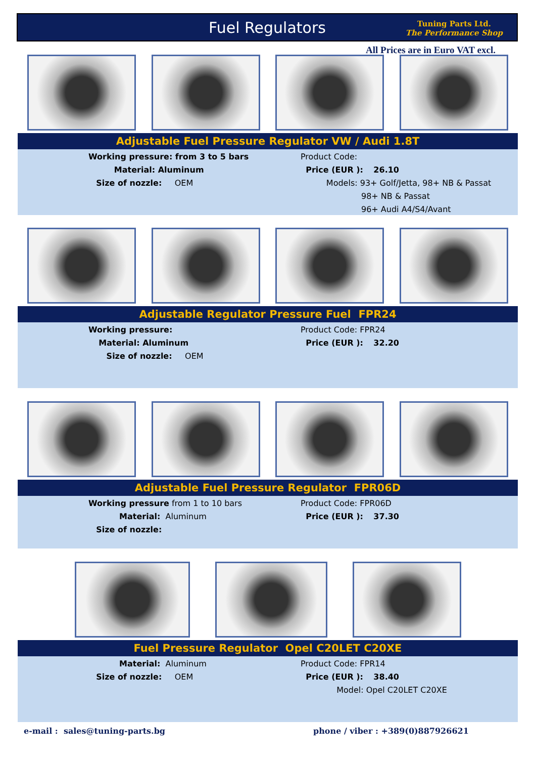Fuel Regulators
Tuning Parts Ltd.
The Performance Shop
All Prices are in Euro VAT excl.
Adjustable Fuel Pressure Regulator VW / Audi 1.8T
Working pressure: from 3 to 5 bars
Material: Aluminum
Size of nozzle: OEM
Product Code:
Price (EUR ): 26.10
Models: 93+ Golf/Jetta, 98+ NB & Passat
98+ NB & Passat
96+ Audi A4/S4/Avant
Adjustable Regulator Pressure Fuel FPR24
Working pressure:
Material: Aluminum
Size of nozzle: OEM
Product Code: FPR24
Price (EUR ): 32.20
Adjustable Fuel Pressure Regulator FPR06D
Working pressure from 1 to 10 bars
Material: Aluminum
Size of nozzle:
Product Code: FPR06D
Price (EUR ): 37.30
Fuel Pressure Regulator Opel C20LET C20XE
Material: Aluminum
Size of nozzle: OEM
Product Code: FPR14
Price (EUR ): 38.40
Model: Opel C20LET C20XE
e-mail : sales@tuning-parts.bg
phone / viber : +389(0)887926621